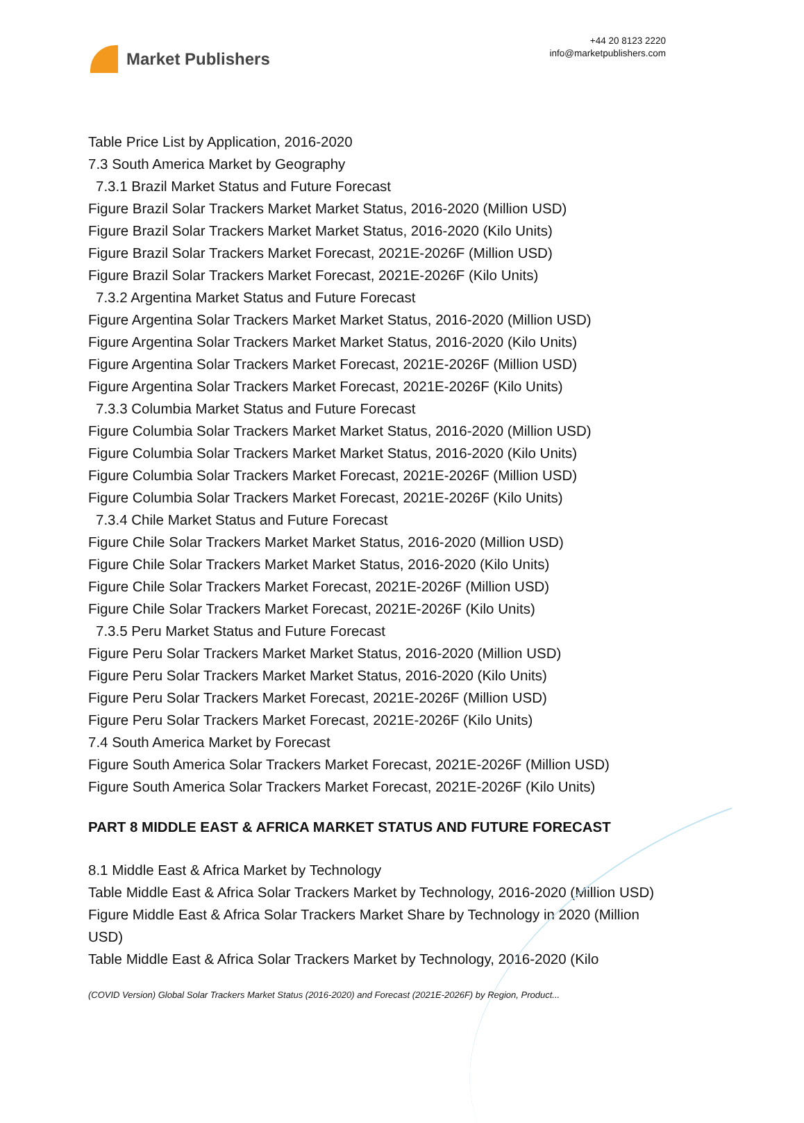Market Publishers
+44 20 8123 2220
info@marketpublishers.com
Table Price List by Application, 2016-2020
7.3 South America Market by Geography
7.3.1 Brazil Market Status and Future Forecast
Figure Brazil Solar Trackers Market Market Status, 2016-2020 (Million USD)
Figure Brazil Solar Trackers Market Market Status, 2016-2020 (Kilo Units)
Figure Brazil Solar Trackers Market Forecast, 2021E-2026F (Million USD)
Figure Brazil Solar Trackers Market Forecast, 2021E-2026F (Kilo Units)
7.3.2 Argentina Market Status and Future Forecast
Figure Argentina Solar Trackers Market Market Status, 2016-2020 (Million USD)
Figure Argentina Solar Trackers Market Market Status, 2016-2020 (Kilo Units)
Figure Argentina Solar Trackers Market Forecast, 2021E-2026F (Million USD)
Figure Argentina Solar Trackers Market Forecast, 2021E-2026F (Kilo Units)
7.3.3 Columbia Market Status and Future Forecast
Figure Columbia Solar Trackers Market Market Status, 2016-2020 (Million USD)
Figure Columbia Solar Trackers Market Market Status, 2016-2020 (Kilo Units)
Figure Columbia Solar Trackers Market Forecast, 2021E-2026F (Million USD)
Figure Columbia Solar Trackers Market Forecast, 2021E-2026F (Kilo Units)
7.3.4 Chile Market Status and Future Forecast
Figure Chile Solar Trackers Market Market Status, 2016-2020 (Million USD)
Figure Chile Solar Trackers Market Market Status, 2016-2020 (Kilo Units)
Figure Chile Solar Trackers Market Forecast, 2021E-2026F (Million USD)
Figure Chile Solar Trackers Market Forecast, 2021E-2026F (Kilo Units)
7.3.5 Peru Market Status and Future Forecast
Figure Peru Solar Trackers Market Market Status, 2016-2020 (Million USD)
Figure Peru Solar Trackers Market Market Status, 2016-2020 (Kilo Units)
Figure Peru Solar Trackers Market Forecast, 2021E-2026F (Million USD)
Figure Peru Solar Trackers Market Forecast, 2021E-2026F (Kilo Units)
7.4 South America Market by Forecast
Figure South America Solar Trackers Market Forecast, 2021E-2026F (Million USD)
Figure South America Solar Trackers Market Forecast, 2021E-2026F (Kilo Units)
PART 8 MIDDLE EAST & AFRICA MARKET STATUS AND FUTURE FORECAST
8.1 Middle East & Africa Market by Technology
Table Middle East & Africa Solar Trackers Market by Technology, 2016-2020 (Million USD)
Figure Middle East & Africa Solar Trackers Market Share by Technology in 2020 (Million USD)
Table Middle East & Africa Solar Trackers Market by Technology, 2016-2020 (Kilo
(COVID Version) Global Solar Trackers Market Status (2016-2020) and Forecast (2021E-2026F) by Region, Product...